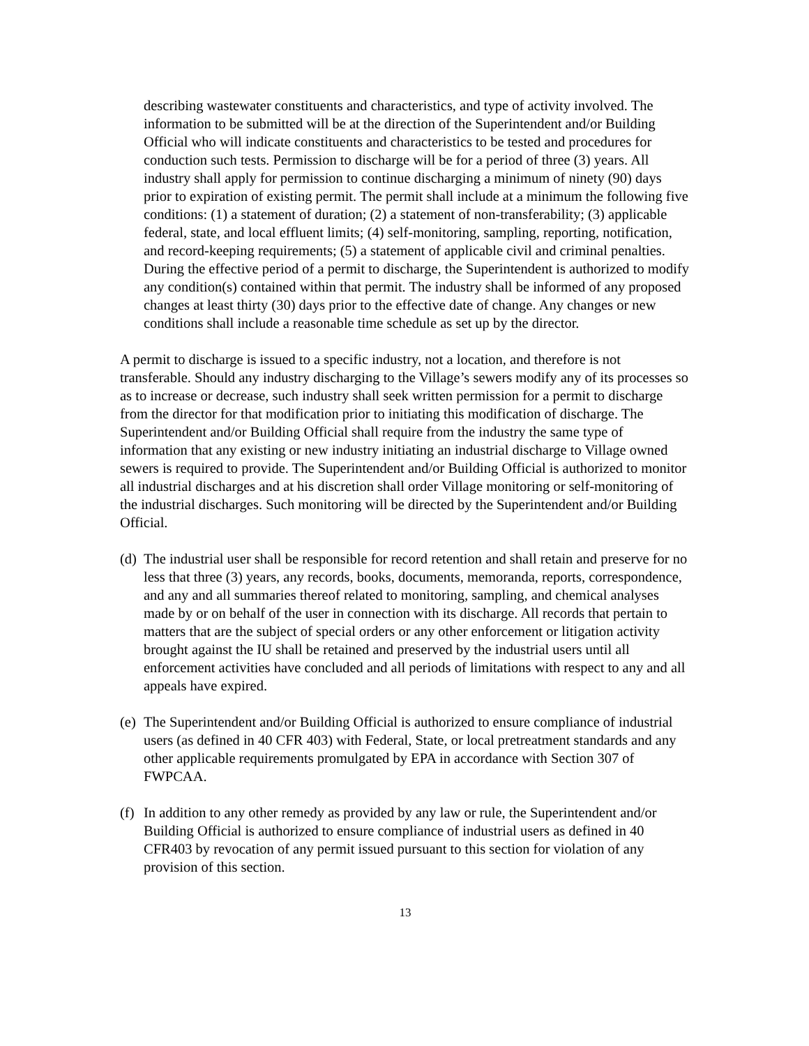describing wastewater constituents and characteristics, and type of activity involved. The information to be submitted will be at the direction of the Superintendent and/or Building Official who will indicate constituents and characteristics to be tested and procedures for conduction such tests. Permission to discharge will be for a period of three (3) years. All industry shall apply for permission to continue discharging a minimum of ninety (90) days prior to expiration of existing permit. The permit shall include at a minimum the following five conditions: (1) a statement of duration; (2) a statement of non-transferability; (3) applicable federal, state, and local effluent limits; (4) self-monitoring, sampling, reporting, notification, and record-keeping requirements; (5) a statement of applicable civil and criminal penalties. During the effective period of a permit to discharge, the Superintendent is authorized to modify any condition(s) contained within that permit. The industry shall be informed of any proposed changes at least thirty (30) days prior to the effective date of change. Any changes or new conditions shall include a reasonable time schedule as set up by the director.
A permit to discharge is issued to a specific industry, not a location, and therefore is not transferable. Should any industry discharging to the Village’s sewers modify any of its processes so as to increase or decrease, such industry shall seek written permission for a permit to discharge from the director for that modification prior to initiating this modification of discharge. The Superintendent and/or Building Official shall require from the industry the same type of information that any existing or new industry initiating an industrial discharge to Village owned sewers is required to provide. The Superintendent and/or Building Official is authorized to monitor all industrial discharges and at his discretion shall order Village monitoring or self-monitoring of the industrial discharges. Such monitoring will be directed by the Superintendent and/or Building Official.
(d) The industrial user shall be responsible for record retention and shall retain and preserve for no less that three (3) years, any records, books, documents, memoranda, reports, correspondence, and any and all summaries thereof related to monitoring, sampling, and chemical analyses made by or on behalf of the user in connection with its discharge. All records that pertain to matters that are the subject of special orders or any other enforcement or litigation activity brought against the IU shall be retained and preserved by the industrial users until all enforcement activities have concluded and all periods of limitations with respect to any and all appeals have expired.
(e) The Superintendent and/or Building Official is authorized to ensure compliance of industrial users (as defined in 40 CFR 403) with Federal, State, or local pretreatment standards and any other applicable requirements promulgated by EPA in accordance with Section 307 of FWPCAA.
(f) In addition to any other remedy as provided by any law or rule, the Superintendent and/or Building Official is authorized to ensure compliance of industrial users as defined in 40 CFR403 by revocation of any permit issued pursuant to this section for violation of any provision of this section.
13